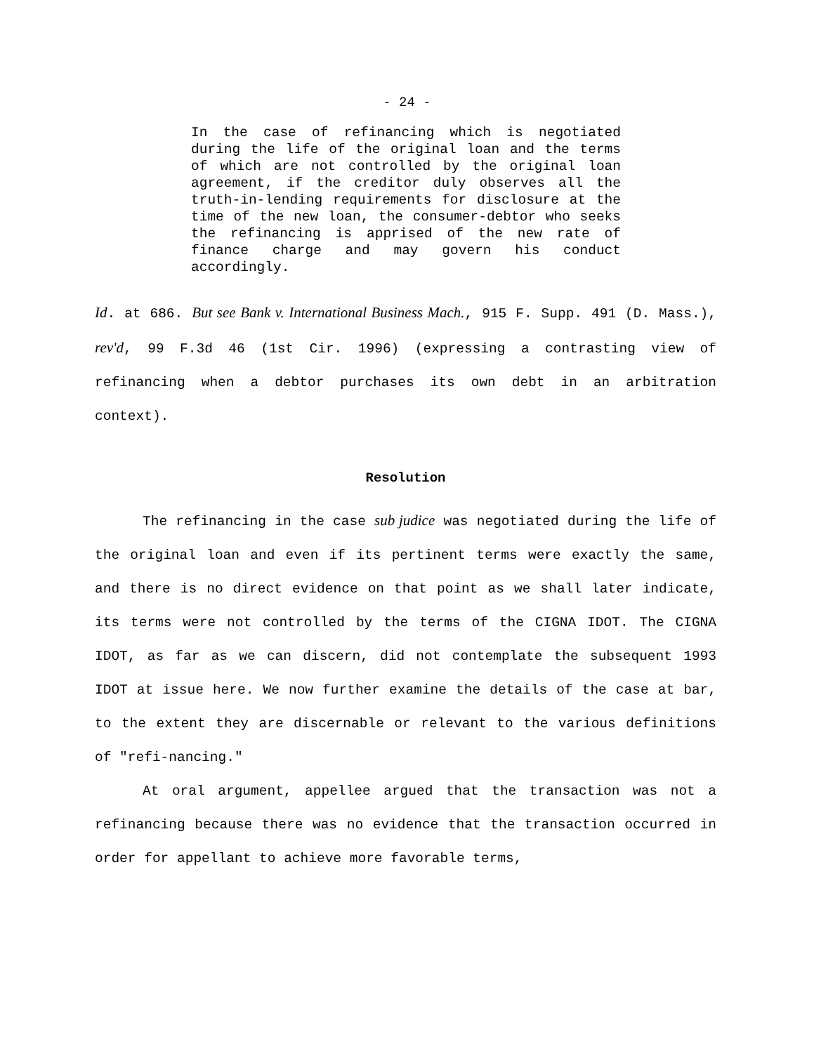- 24 -
In the case of refinancing which is negotiated during the life of the original loan and the terms of which are not controlled by the original loan agreement, if the creditor duly observes all the truth-in-lending requirements for disclosure at the time of the new loan, the consumer-debtor who seeks the refinancing is apprised of the new rate of finance charge and may govern his conduct accordingly.
Id. at 686. But see Bank v. International Business Mach., 915 F. Supp. 491 (D. Mass.), rev'd, 99 F.3d 46 (1st Cir. 1996) (expressing a contrasting view of refinancing when a debtor purchases its own debt in an arbitration context).
Resolution
The refinancing in the case sub judice was negotiated during the life of the original loan and even if its pertinent terms were exactly the same, and there is no direct evidence on that point as we shall later indicate, its terms were not controlled by the terms of the CIGNA IDOT. The CIGNA IDOT, as far as we can discern, did not contemplate the subsequent 1993 IDOT at issue here. We now further examine the details of the case at bar, to the extent they are discernable or relevant to the various definitions of "refi-nancing."
At oral argument, appellee argued that the transaction was not a refinancing because there was no evidence that the transaction occurred in order for appellant to achieve more favorable terms,